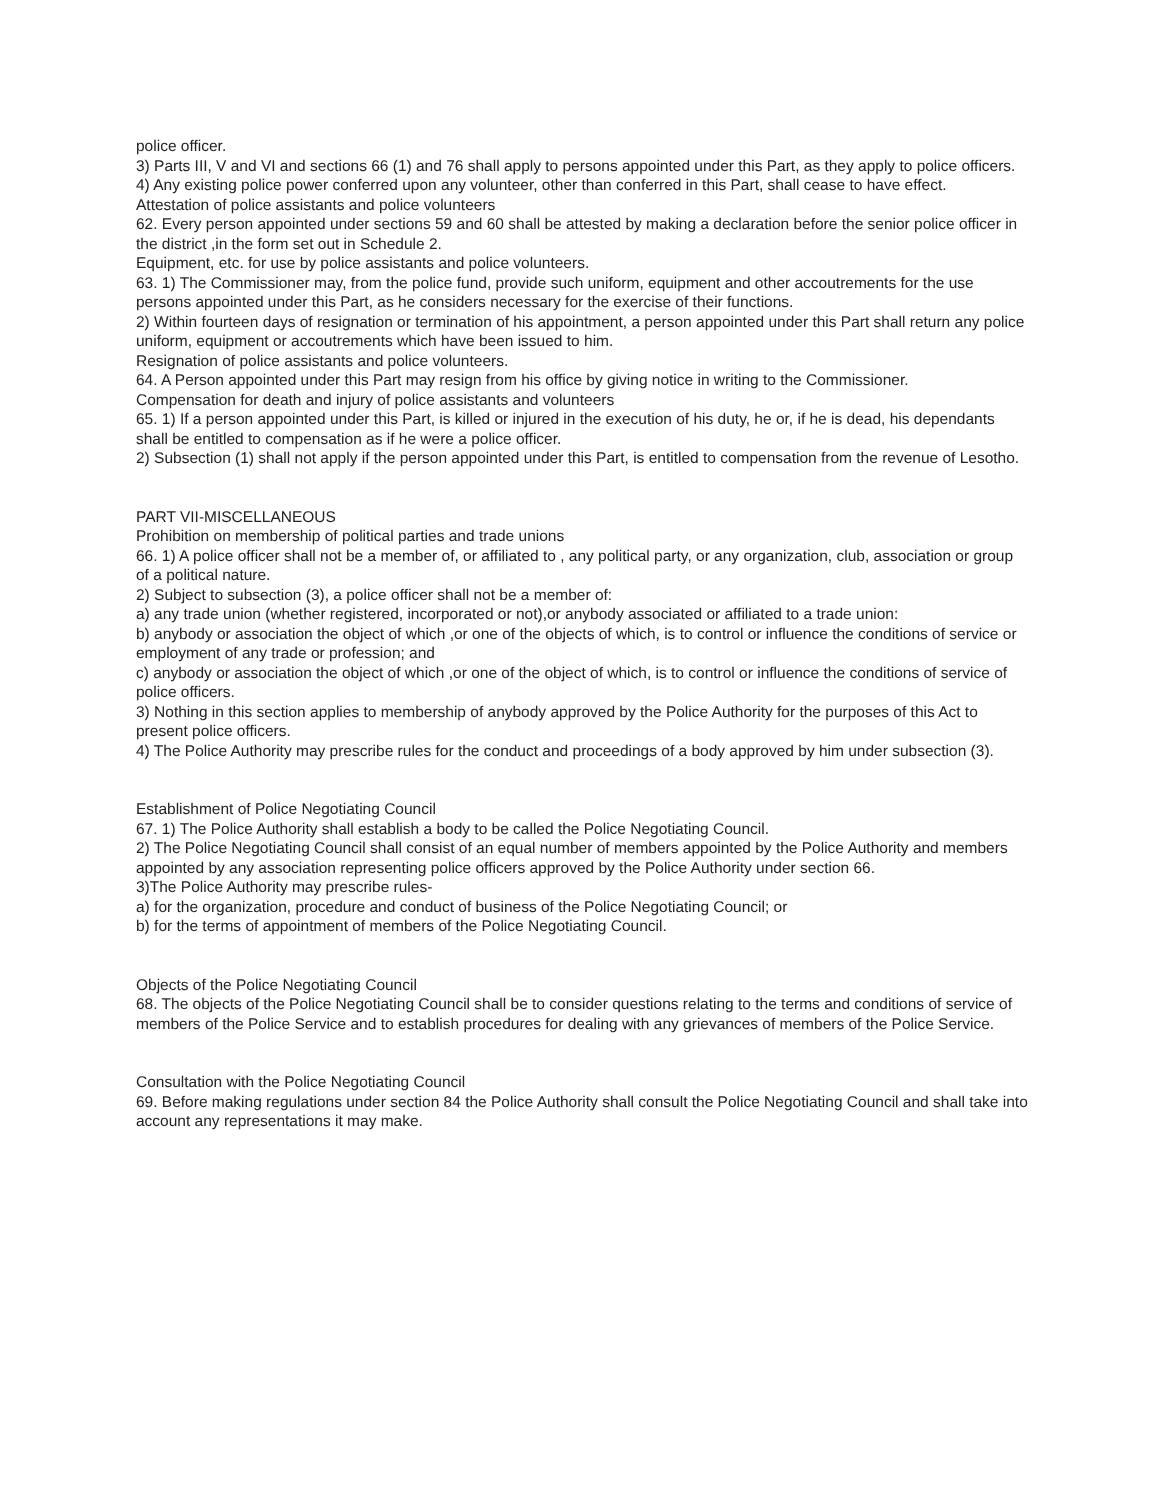police officer.
3) Parts III, V and VI and sections 66 (1) and 76 shall apply to persons appointed under this Part, as they apply to police officers.
4) Any existing police power conferred upon any volunteer, other than conferred in this Part, shall cease to have effect.
Attestation of police assistants and police volunteers
62. Every person appointed under sections 59 and 60 shall be attested by making a declaration before the senior police officer in the district ,in the form set out in Schedule 2.
Equipment, etc. for use by police assistants and police volunteers.
63. 1) The Commissioner may, from the police fund, provide such uniform, equipment and other accoutrements for the use persons appointed under this Part, as he considers necessary for the exercise of their functions.
2) Within fourteen days of resignation or termination of his appointment, a person appointed under this Part shall return any police uniform, equipment or accoutrements which have been issued to him.
Resignation of police assistants and police volunteers.
64. A Person appointed under this Part may resign from his office by giving notice in writing to the Commissioner.
Compensation for death and injury of police assistants and volunteers
65. 1) If a person appointed under this Part, is killed or injured in the execution of his duty, he or, if he is dead, his dependants shall be entitled to compensation as if he were a police officer.
2) Subsection (1) shall not apply if the person appointed under this Part, is entitled to compensation from the revenue of Lesotho.
PART VII-MISCELLANEOUS
Prohibition on membership of political parties and trade unions
66. 1) A police officer shall not be a member of, or affiliated to , any political party, or any organization, club, association or group of a political nature.
2) Subject to subsection (3), a police officer shall not be a member of:
a) any trade union (whether registered, incorporated or not),or anybody associated or affiliated to a trade union:
b) anybody or association the object of which ,or one of the objects of which, is to control or influence the conditions of service or employment of any trade or profession; and
c) anybody or association the object of which ,or one of the object of which, is to control or influence the conditions of service of police officers.
3) Nothing in this section applies to membership of anybody approved by the Police Authority for the purposes of this Act to present police officers.
4) The Police Authority may prescribe rules for the conduct and proceedings of a body approved by him under subsection (3).
Establishment of Police Negotiating Council
67. 1) The Police Authority shall establish a body to be called the Police Negotiating Council.
2) The Police Negotiating Council shall consist of an equal number of members appointed by the Police Authority and members appointed by any association representing police officers approved by the Police Authority under section 66.
3)The Police Authority may prescribe rules-
a) for the organization, procedure and conduct of business of the Police Negotiating Council; or
b) for the terms of appointment of members of the Police Negotiating Council.
Objects of the Police Negotiating Council
68. The objects of the Police Negotiating Council shall be to consider questions relating to the terms and conditions of service of members of the Police Service and to establish procedures for dealing with any grievances of members of the Police Service.
Consultation with the Police Negotiating Council
69. Before making regulations under section 84 the Police Authority shall consult the Police Negotiating Council and shall take into account any representations it may make.